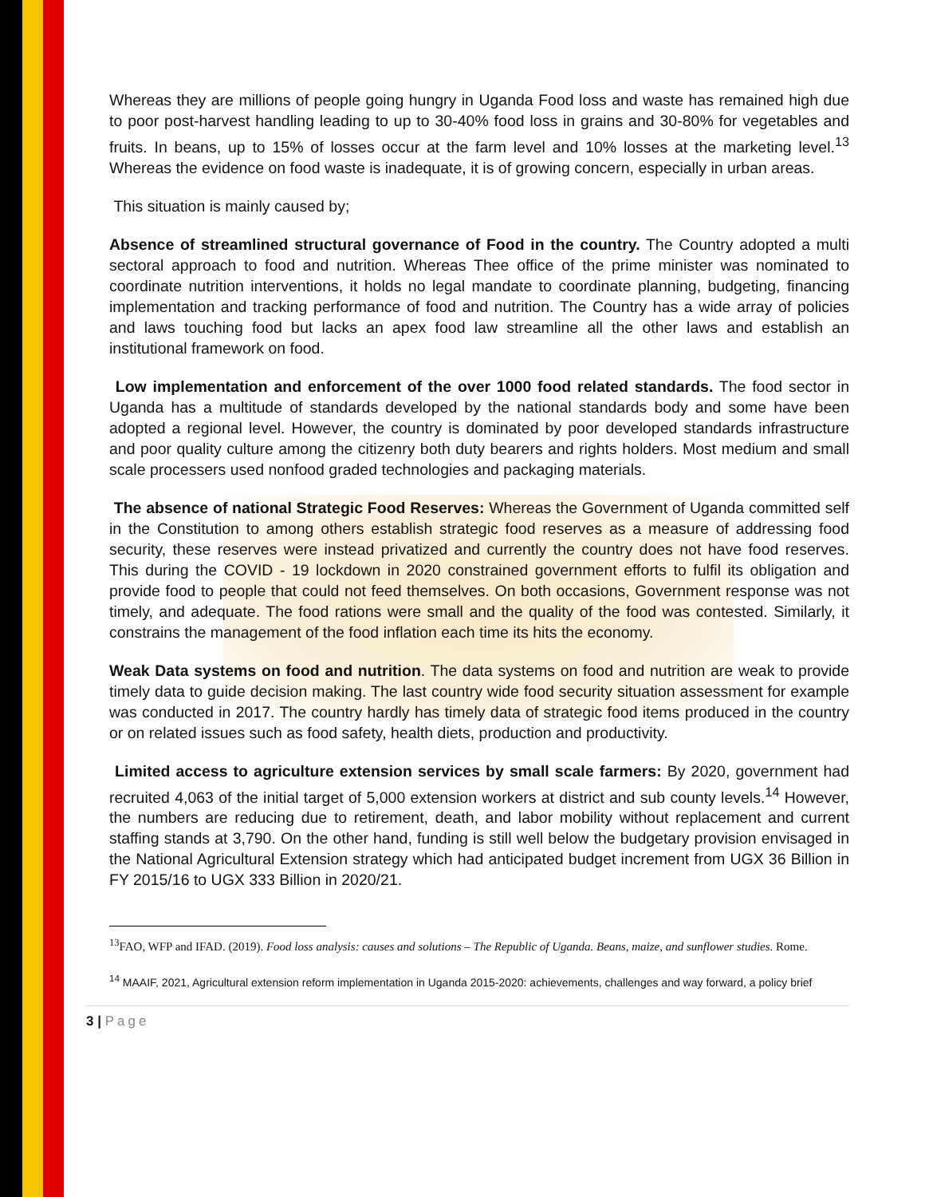Whereas they are millions of people going hungry in Uganda Food loss and waste has remained high due to poor post-harvest handling leading to up to 30-40% food loss in grains and 30-80% for vegetables and fruits. In beans, up to 15% of losses occur at the farm level and 10% losses at the marketing level.<sup>13</sup> Whereas the evidence on food waste is inadequate, it is of growing concern, especially in urban areas.
This situation is mainly caused by;
Absence of streamlined structural governance of Food in the country. The Country adopted a multi sectoral approach to food and nutrition. Whereas Thee office of the prime minister was nominated to coordinate nutrition interventions, it holds no legal mandate to coordinate planning, budgeting, financing implementation and tracking performance of food and nutrition. The Country has a wide array of policies and laws touching food but lacks an apex food law streamline all the other laws and establish an institutional framework on food.
Low implementation and enforcement of the over 1000 food related standards. The food sector in Uganda has a multitude of standards developed by the national standards body and some have been adopted a regional level. However, the country is dominated by poor developed standards infrastructure and poor quality culture among the citizenry both duty bearers and rights holders. Most medium and small scale processers used nonfood graded technologies and packaging materials.
The absence of national Strategic Food Reserves: Whereas the Government of Uganda committed self in the Constitution to among others establish strategic food reserves as a measure of addressing food security, these reserves were instead privatized and currently the country does not have food reserves. This during the COVID - 19 lockdown in 2020 constrained government efforts to fulfil its obligation and provide food to people that could not feed themselves. On both occasions, Government response was not timely, and adequate. The food rations were small and the quality of the food was contested. Similarly, it constrains the management of the food inflation each time its hits the economy.
Weak Data systems on food and nutrition. The data systems on food and nutrition are weak to provide timely data to guide decision making. The last country wide food security situation assessment for example was conducted in 2017. The country hardly has timely data of strategic food items produced in the country or on related issues such as food safety, health diets, production and productivity.
Limited access to agriculture extension services by small scale farmers: By 2020, government had recruited 4,063 of the initial target of 5,000 extension workers at district and sub county levels.<sup>14</sup> However, the numbers are reducing due to retirement, death, and labor mobility without replacement and current staffing stands at 3,790. On the other hand, funding is still well below the budgetary provision envisaged in the National Agricultural Extension strategy which had anticipated budget increment from UGX 36 Billion in FY 2015/16 to UGX 333 Billion in 2020/21.
<sup>13</sup>FAO, WFP and IFAD. (2019). Food loss analysis: causes and solutions – The Republic of Uganda. Beans, maize, and sunflower studies. Rome.
<sup>14</sup> MAAIF, 2021, Agricultural extension reform implementation in Uganda 2015-2020: achievements, challenges and way forward, a policy brief
3 | Page